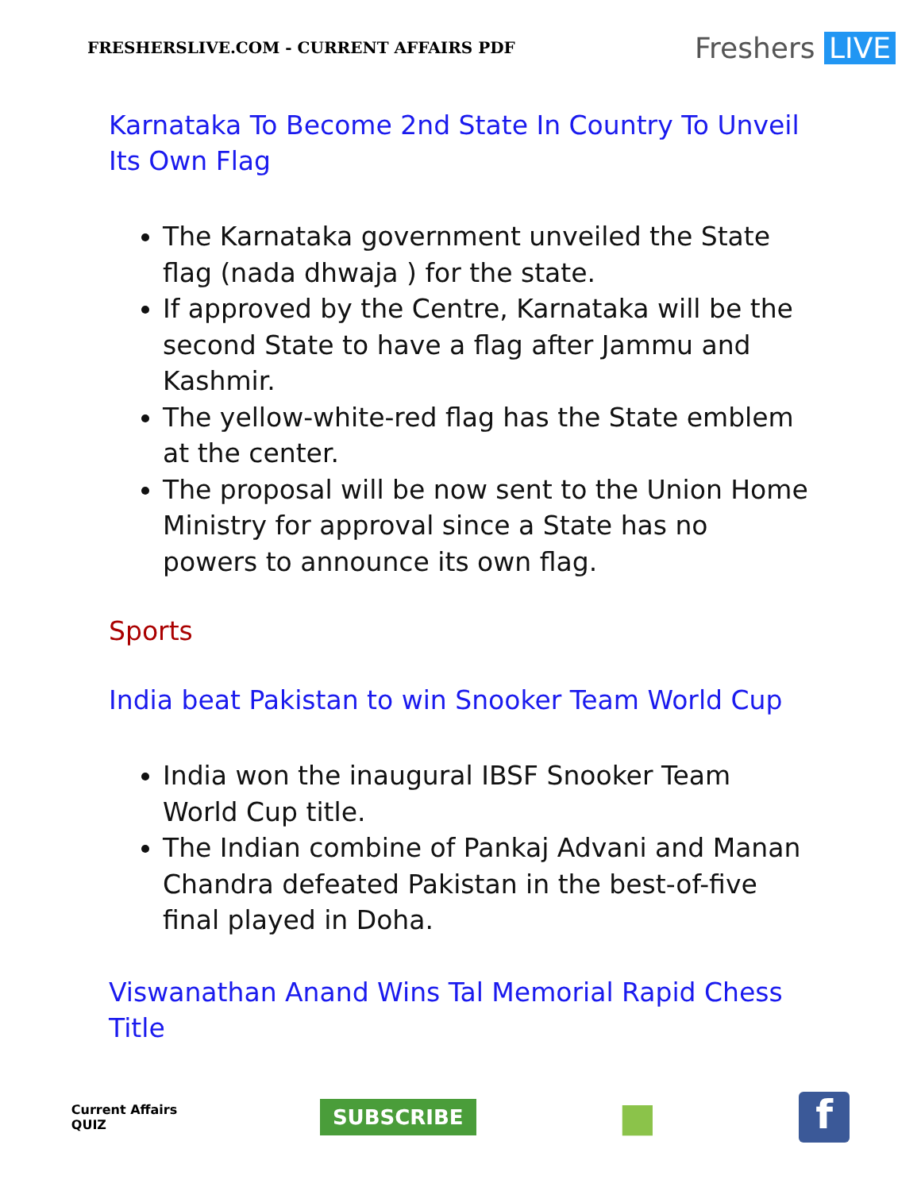FRESHERSLIVE.COM - CURRENT AFFAIRS PDF
Freshers LIVE
Karnataka To Become 2nd State In Country To Unveil Its Own Flag
The Karnataka government unveiled the State flag (nada dhwaja ) for the state.
If approved by the Centre, Karnataka will be the second State to have a flag after Jammu and Kashmir.
The yellow-white-red flag has the State emblem at the center.
The proposal will be now sent to the Union Home Ministry for approval since a State has no powers to announce its own flag.
Sports
India beat Pakistan to win Snooker Team World Cup
India won the inaugural IBSF Snooker Team World Cup title.
The Indian combine of Pankaj Advani and Manan Chandra defeated Pakistan in the best-of-five final played in Doha.
Viswanathan Anand Wins Tal Memorial Rapid Chess Title
Current Affairs
QUIZ
SUBSCRIBE
■
f